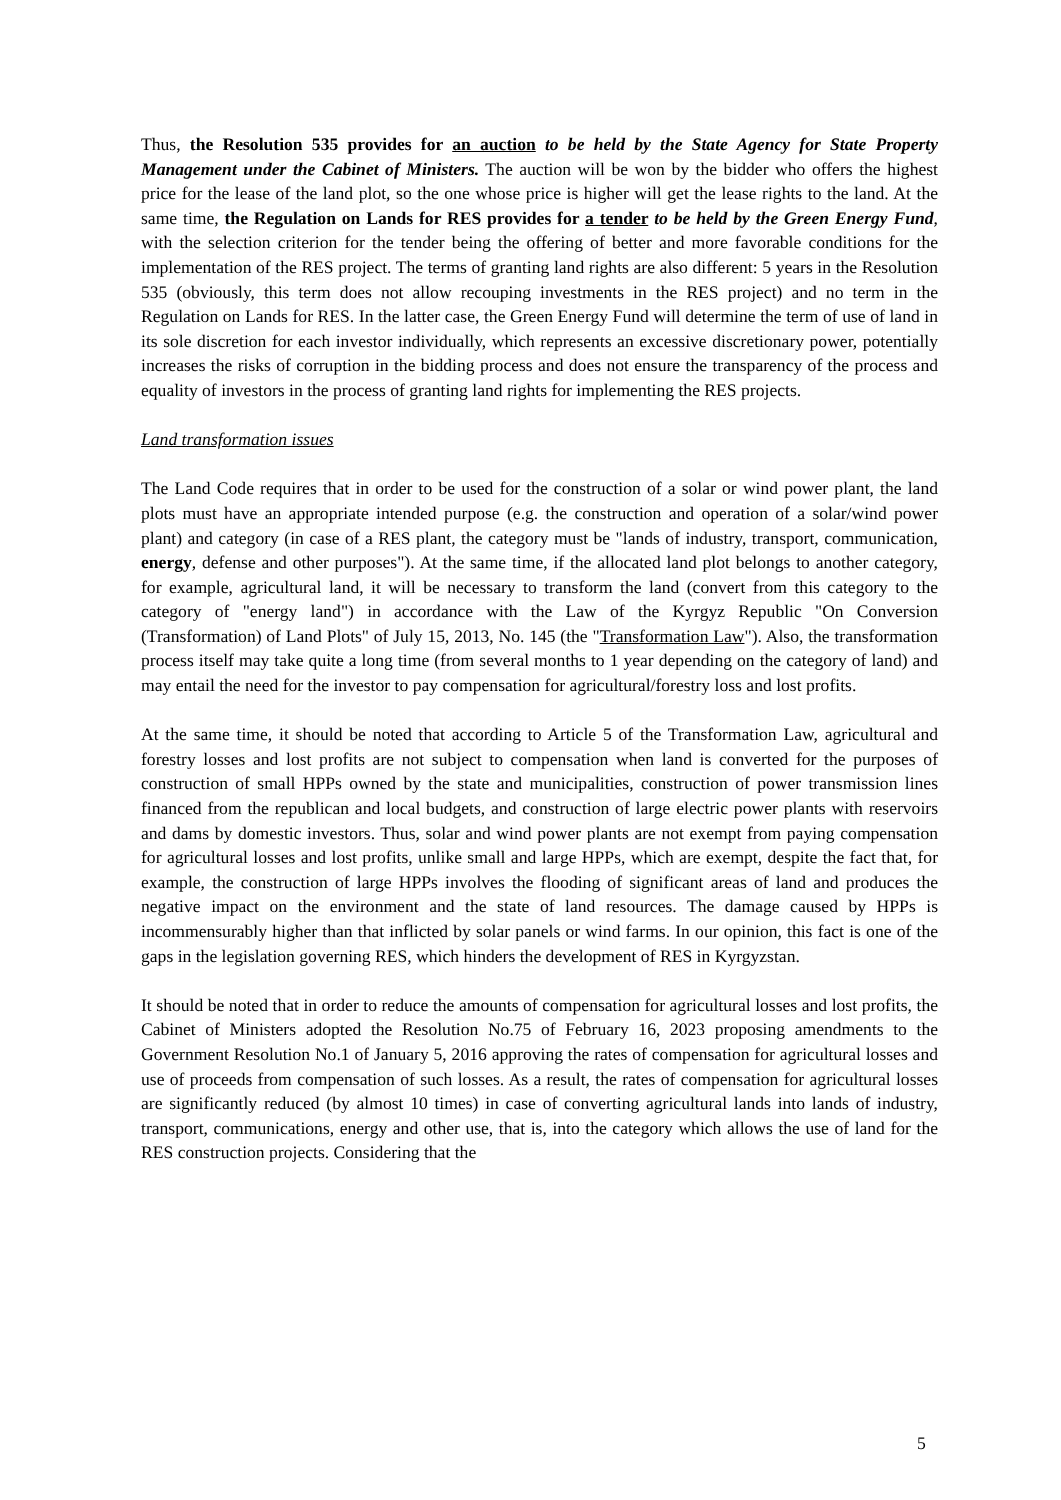Thus, the Resolution 535 provides for an auction to be held by the State Agency for State Property Management under the Cabinet of Ministers. The auction will be won by the bidder who offers the highest price for the lease of the land plot, so the one whose price is higher will get the lease rights to the land. At the same time, the Regulation on Lands for RES provides for a tender to be held by the Green Energy Fund, with the selection criterion for the tender being the offering of better and more favorable conditions for the implementation of the RES project. The terms of granting land rights are also different: 5 years in the Resolution 535 (obviously, this term does not allow recouping investments in the RES project) and no term in the Regulation on Lands for RES. In the latter case, the Green Energy Fund will determine the term of use of land in its sole discretion for each investor individually, which represents an excessive discretionary power, potentially increases the risks of corruption in the bidding process and does not ensure the transparency of the process and equality of investors in the process of granting land rights for implementing the RES projects.
Land transformation issues
The Land Code requires that in order to be used for the construction of a solar or wind power plant, the land plots must have an appropriate intended purpose (e.g. the construction and operation of a solar/wind power plant) and category (in case of a RES plant, the category must be "lands of industry, transport, communication, energy, defense and other purposes"). At the same time, if the allocated land plot belongs to another category, for example, agricultural land, it will be necessary to transform the land (convert from this category to the category of "energy land") in accordance with the Law of the Kyrgyz Republic "On Conversion (Transformation) of Land Plots" of July 15, 2013, No. 145 (the "Transformation Law"). Also, the transformation process itself may take quite a long time (from several months to 1 year depending on the category of land) and may entail the need for the investor to pay compensation for agricultural/forestry loss and lost profits.
At the same time, it should be noted that according to Article 5 of the Transformation Law, agricultural and forestry losses and lost profits are not subject to compensation when land is converted for the purposes of construction of small HPPs owned by the state and municipalities, construction of power transmission lines financed from the republican and local budgets, and construction of large electric power plants with reservoirs and dams by domestic investors. Thus, solar and wind power plants are not exempt from paying compensation for agricultural losses and lost profits, unlike small and large HPPs, which are exempt, despite the fact that, for example, the construction of large HPPs involves the flooding of significant areas of land and produces the negative impact on the environment and the state of land resources. The damage caused by HPPs is incommensurably higher than that inflicted by solar panels or wind farms. In our opinion, this fact is one of the gaps in the legislation governing RES, which hinders the development of RES in Kyrgyzstan.
It should be noted that in order to reduce the amounts of compensation for agricultural losses and lost profits, the Cabinet of Ministers adopted the Resolution No.75 of February 16, 2023 proposing amendments to the Government Resolution No.1 of January 5, 2016 approving the rates of compensation for agricultural losses and use of proceeds from compensation of such losses. As a result, the rates of compensation for agricultural losses are significantly reduced (by almost 10 times) in case of converting agricultural lands into lands of industry, transport, communications, energy and other use, that is, into the category which allows the use of land for the RES construction projects. Considering that the
5